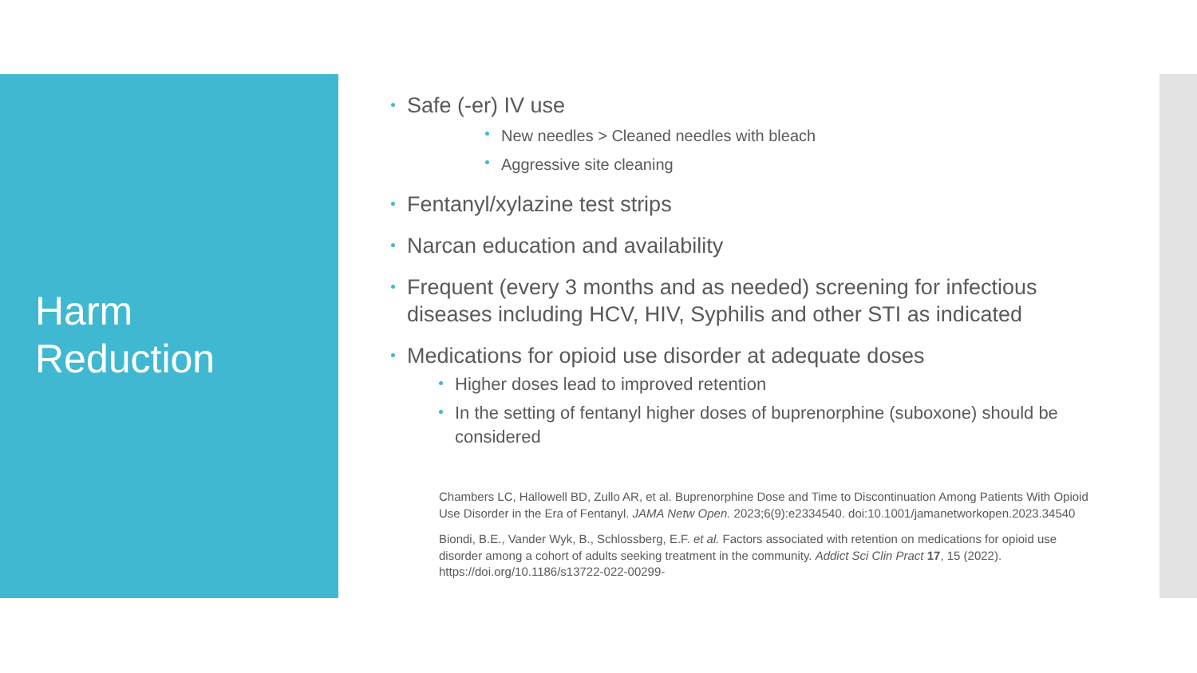Harm
Reduction
Safe (-er) IV use
New needles > Cleaned needles with bleach
Aggressive site cleaning
Fentanyl/xylazine test strips
Narcan education and availability
Frequent (every 3 months and as needed) screening for infectious diseases including HCV, HIV, Syphilis and other STI as indicated
Medications for opioid use disorder at adequate doses
Higher doses lead to improved retention
In the setting of fentanyl higher doses of buprenorphine (suboxone) should be considered
Chambers LC, Hallowell BD, Zullo AR, et al. Buprenorphine Dose and Time to Discontinuation Among Patients With Opioid Use Disorder in the Era of Fentanyl. JAMA Netw Open. 2023;6(9):e2334540. doi:10.1001/jamanetworkopen.2023.34540
Biondi, B.E., Vander Wyk, B., Schlossberg, E.F. et al. Factors associated with retention on medications for opioid use disorder among a cohort of adults seeking treatment in the community. Addict Sci Clin Pract 17, 15 (2022). https://doi.org/10.1186/s13722-022-00299-